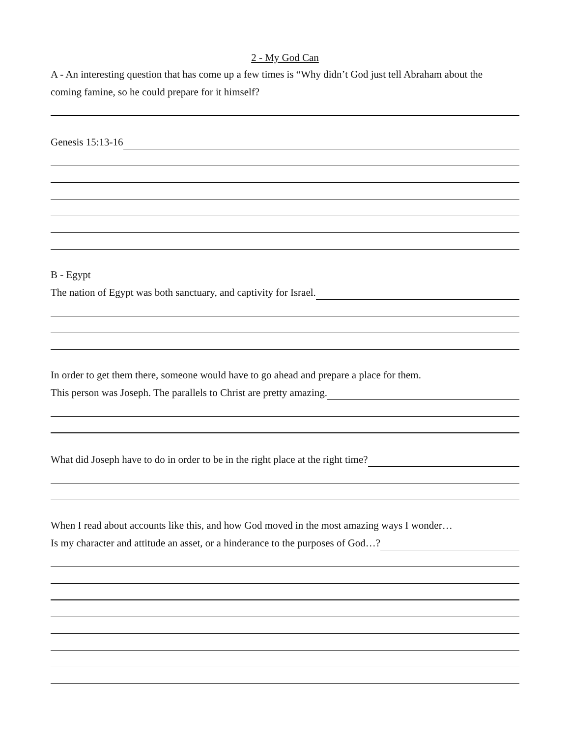2 - My God Can
A - An interesting question that has come up a few times is “Why didn’t God just tell Abraham about the
coming famine, so he could prepare for it himself?
Genesis 15:13-16
B - Egypt
The nation of Egypt was both sanctuary, and captivity for Israel.
In order to get them there, someone would have to go ahead and prepare a place for them.
This person was Joseph. The parallels to Christ are pretty amazing.
What did Joseph have to do in order to be in the right place at the right time?
When I read about accounts like this, and how God moved in the most amazing ways I wonder…
Is my character and attitude an asset, or a hinderance to the purposes of God…?